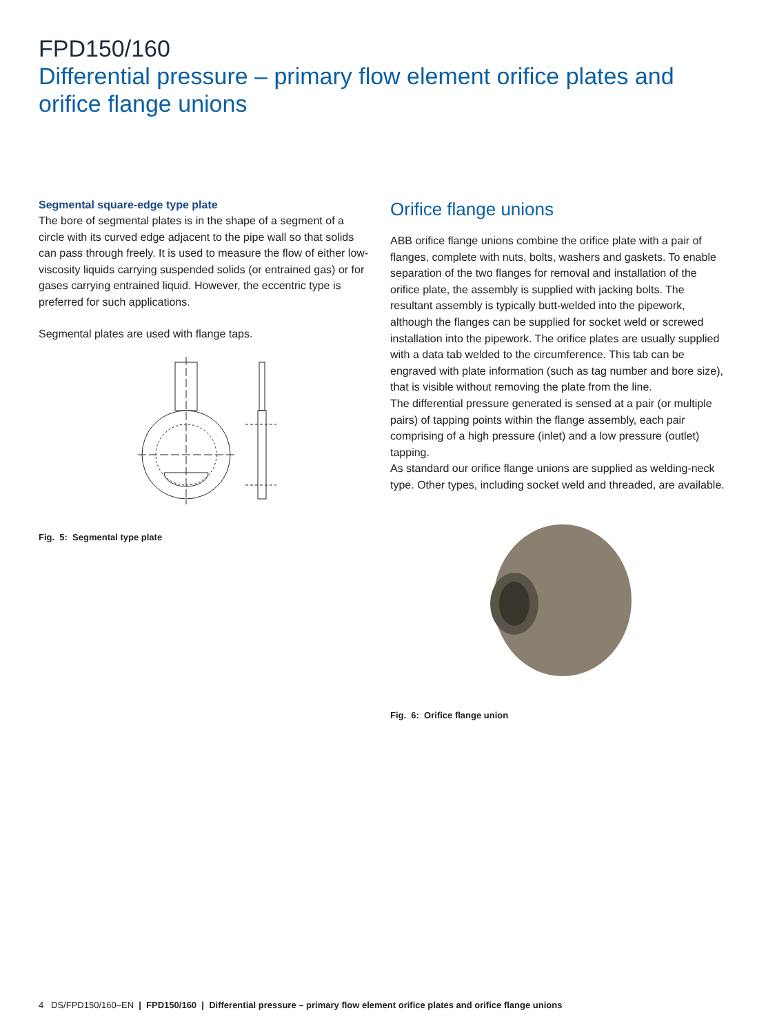FPD150/160
Differential pressure – primary flow element orifice plates and
orifice flange unions
Segmental square-edge type plate
The bore of segmental plates is in the shape of a segment of a circle with its curved edge adjacent to the pipe wall so that solids can pass through freely. It is used to measure the flow of either low-viscosity liquids carrying suspended solids (or entrained gas) or for gases carrying entrained liquid. However, the eccentric type is preferred for such applications.
Segmental plates are used with flange taps.
Fig. 5: Segmental type plate
Orifice flange unions
ABB orifice flange unions combine the orifice plate with a pair of flanges, complete with nuts, bolts, washers and gaskets. To enable separation of the two flanges for removal and installation of the orifice plate, the assembly is supplied with jacking bolts. The resultant assembly is typically butt-welded into the pipework, although the flanges can be supplied for socket weld or screwed installation into the pipework. The orifice plates are usually supplied with a data tab welded to the circumference. This tab can be engraved with plate information (such as tag number and bore size), that is visible without removing the plate from the line.
The differential pressure generated is sensed at a pair (or multiple pairs) of tapping points within the flange assembly, each pair comprising of a high pressure (inlet) and a low pressure (outlet) tapping.
As standard our orifice flange unions are supplied as welding-neck type. Other types, including socket weld and threaded, are available.
Fig. 6: Orifice flange union
4 DS/FPD150/160–EN | FPD150/160 | Differential pressure – primary flow element orifice plates and orifice flange unions